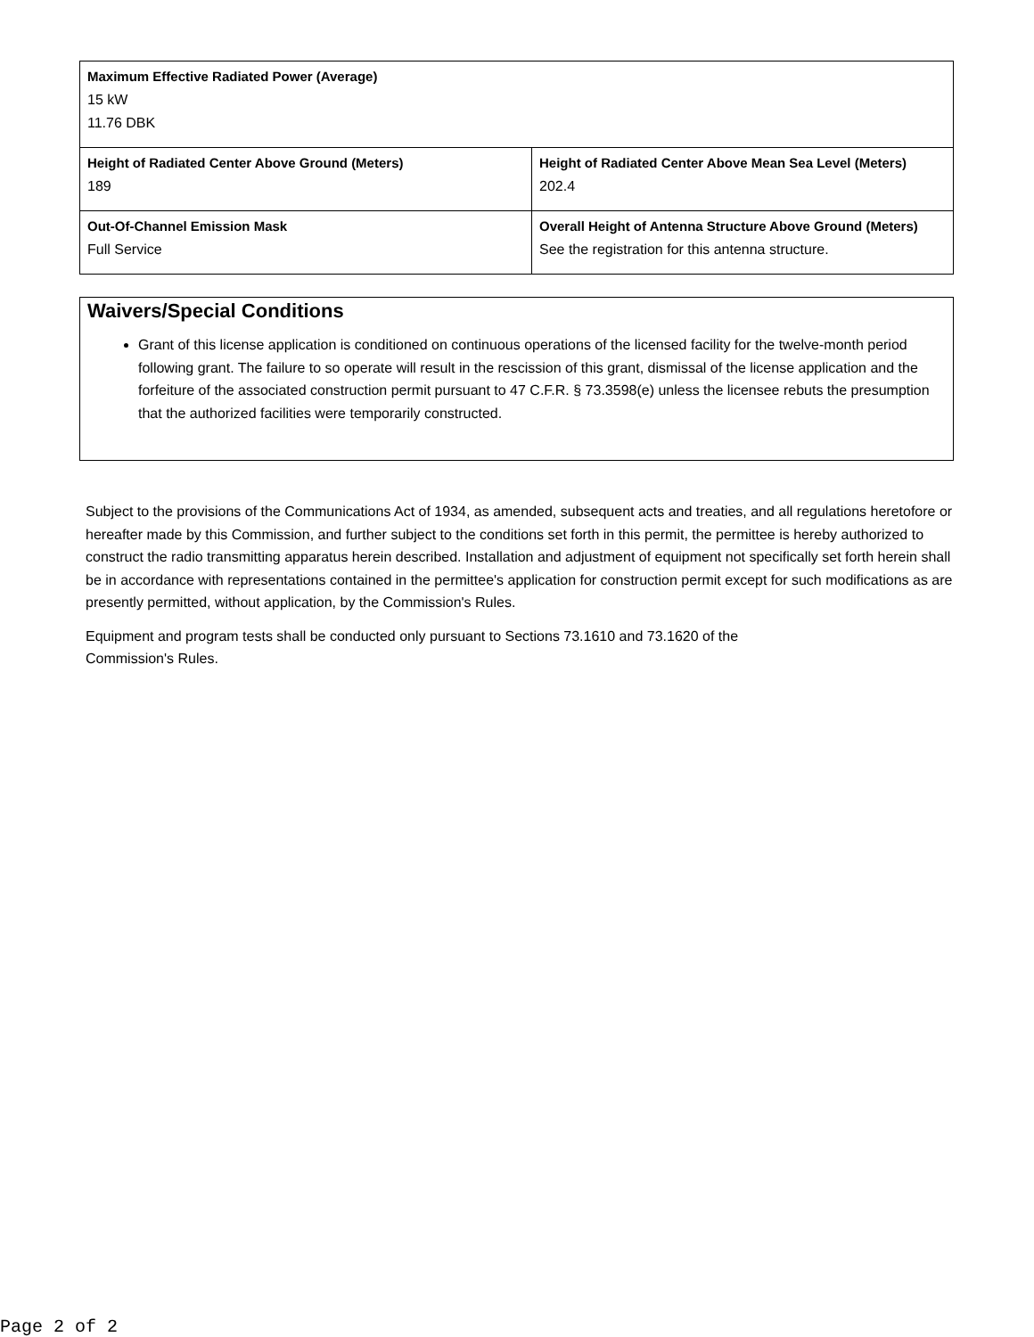| Maximum Effective Radiated Power (Average) 15 kW 11.76 DBK | |
| Height of Radiated Center Above Ground (Meters) 189 | Height of Radiated Center Above Mean Sea Level (Meters) 202.4 |
| Out-Of-Channel Emission Mask Full Service | Overall Height of Antenna Structure Above Ground (Meters) See the registration for this antenna structure. |
Waivers/Special Conditions
Grant of this license application is conditioned on continuous operations of the licensed facility for the twelve-month period following grant. The failure to so operate will result in the rescission of this grant, dismissal of the license application and the forfeiture of the associated construction permit pursuant to 47 C.F.R. § 73.3598(e) unless the licensee rebuts the presumption that the authorized facilities were temporarily constructed.
Subject to the provisions of the Communications Act of 1934, as amended, subsequent acts and treaties, and all regulations heretofore or hereafter made by this Commission, and further subject to the conditions set forth in this permit, the permittee is hereby authorized to construct the radio transmitting apparatus herein described. Installation and adjustment of equipment not specifically set forth herein shall be in accordance with representations contained in the permittee's application for construction permit except for such modifications as are presently permitted, without application, by the Commission's Rules.
Equipment and program tests shall be conducted only pursuant to Sections 73.1610 and 73.1620 of the
Commission's Rules.
Page 2 of 2